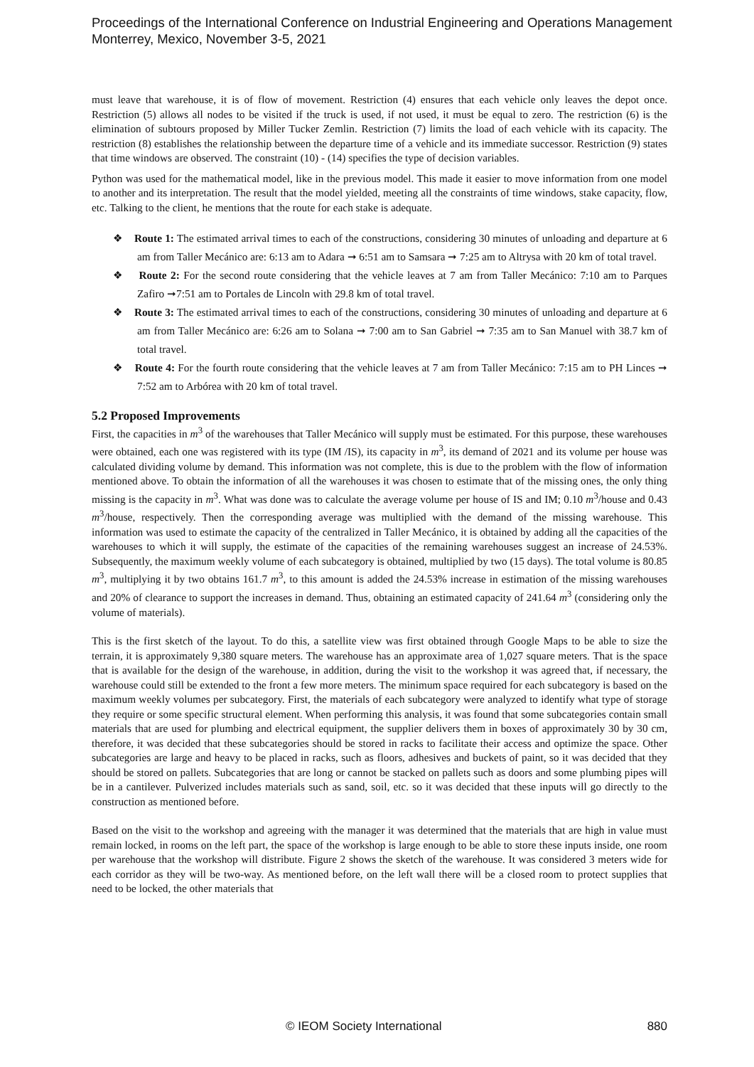Proceedings of the International Conference on Industrial Engineering and Operations Management
Monterrey, Mexico, November 3-5, 2021
must leave that warehouse, it is of flow of movement. Restriction (4) ensures that each vehicle only leaves the depot once. Restriction (5) allows all nodes to be visited if the truck is used, if not used, it must be equal to zero. The restriction (6) is the elimination of subtours proposed by Miller Tucker Zemlin. Restriction (7) limits the load of each vehicle with its capacity. The restriction (8) establishes the relationship between the departure time of a vehicle and its immediate successor. Restriction (9) states that time windows are observed. The constraint (10) - (14) specifies the type of decision variables.
Python was used for the mathematical model, like in the previous model. This made it easier to move information from one model to another and its interpretation. The result that the model yielded, meeting all the constraints of time windows, stake capacity, flow, etc. Talking to the client, he mentions that the route for each stake is adequate.
❖ Route 1: The estimated arrival times to each of the constructions, considering 30 minutes of unloading and departure at 6 am from Taller Mecánico are: 6:13 am to Adara ➞ 6:51 am to Samsara ➞ 7:25 am to Altrysa with 20 km of total travel.
❖ Route 2: For the second route considering that the vehicle leaves at 7 am from Taller Mecánico: 7:10 am to Parques Zafiro ➞7:51 am to Portales de Lincoln with 29.8 km of total travel.
❖ Route 3: The estimated arrival times to each of the constructions, considering 30 minutes of unloading and departure at 6 am from Taller Mecánico are: 6:26 am to Solana ➞ 7:00 am to San Gabriel ➞ 7:35 am to San Manuel with 38.7 km of total travel.
❖ Route 4: For the fourth route considering that the vehicle leaves at 7 am from Taller Mecánico: 7:15 am to PH Linces ➞ 7:52 am to Arbórea with 20 km of total travel.
5.2 Proposed Improvements
First, the capacities in m<sup>3</sup> of the warehouses that Taller Mecánico will supply must be estimated. For this purpose, these warehouses were obtained, each one was registered with its type (IM /IS), its capacity in m<sup>3</sup>, its demand of 2021 and its volume per house was calculated dividing volume by demand. This information was not complete, this is due to the problem with the flow of information mentioned above. To obtain the information of all the warehouses it was chosen to estimate that of the missing ones, the only thing missing is the capacity in m<sup>3</sup>. What was done was to calculate the average volume per house of IS and IM; 0.10 m<sup>3</sup>/house and 0.43 m<sup>3</sup>/house, respectively. Then the corresponding average was multiplied with the demand of the missing warehouse. This information was used to estimate the capacity of the centralized in Taller Mecánico, it is obtained by adding all the capacities of the warehouses to which it will supply, the estimate of the capacities of the remaining warehouses suggest an increase of 24.53%. Subsequently, the maximum weekly volume of each subcategory is obtained, multiplied by two (15 days). The total volume is 80.85 m<sup>3</sup>, multiplying it by two obtains 161.7 m<sup>3</sup>, to this amount is added the 24.53% increase in estimation of the missing warehouses and 20% of clearance to support the increases in demand. Thus, obtaining an estimated capacity of 241.64 m<sup>3</sup> (considering only the volume of materials).
This is the first sketch of the layout. To do this, a satellite view was first obtained through Google Maps to be able to size the terrain, it is approximately 9,380 square meters. The warehouse has an approximate area of 1,027 square meters. That is the space that is available for the design of the warehouse, in addition, during the visit to the workshop it was agreed that, if necessary, the warehouse could still be extended to the front a few more meters. The minimum space required for each subcategory is based on the maximum weekly volumes per subcategory. First, the materials of each subcategory were analyzed to identify what type of storage they require or some specific structural element. When performing this analysis, it was found that some subcategories contain small materials that are used for plumbing and electrical equipment, the supplier delivers them in boxes of approximately 30 by 30 cm, therefore, it was decided that these subcategories should be stored in racks to facilitate their access and optimize the space. Other subcategories are large and heavy to be placed in racks, such as floors, adhesives and buckets of paint, so it was decided that they should be stored on pallets. Subcategories that are long or cannot be stacked on pallets such as doors and some plumbing pipes will be in a cantilever. Pulverized includes materials such as sand, soil, etc. so it was decided that these inputs will go directly to the construction as mentioned before.
Based on the visit to the workshop and agreeing with the manager it was determined that the materials that are high in value must remain locked, in rooms on the left part, the space of the workshop is large enough to be able to store these inputs inside, one room per warehouse that the workshop will distribute. Figure 2 shows the sketch of the warehouse. It was considered 3 meters wide for each corridor as they will be two-way. As mentioned before, on the left wall there will be a closed room to protect supplies that need to be locked, the other materials that
© IEOM Society International 880